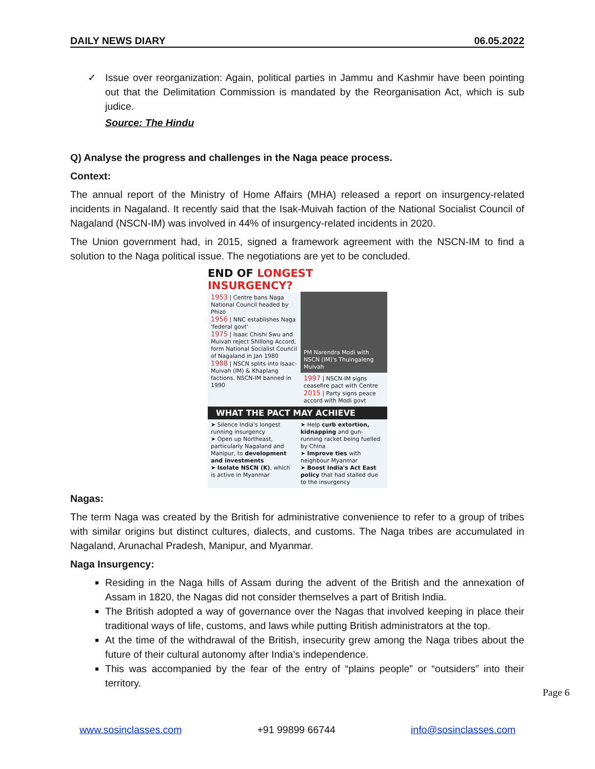DAILY NEWS DIARY 06.05.2022
✓ Issue over reorganization: Again, political parties in Jammu and Kashmir have been pointing out that the Delimitation Commission is mandated by the Reorganisation Act, which is sub judice.
Source: The Hindu
Q) Analyse the progress and challenges in the Naga peace process.
Context:
The annual report of the Ministry of Home Affairs (MHA) released a report on insurgency-related incidents in Nagaland. It recently said that the Isak-Muivah faction of the National Socialist Council of Nagaland (NSCN-IM) was involved in 44% of insurgency-related incidents in 2020.
The Union government had, in 2015, signed a framework agreement with the NSCN-IM to find a solution to the Naga political issue. The negotiations are yet to be concluded.
END OF LONGEST INSURGENCY?
1953 | Centre bans Naga National Council headed by Phizo
1956 | NNC establishes Naga 'federal govt'
1975 | Isaac Chishi Swu and Muivah reject Shillong Accord, form National Socialist Council of Nagaland in Jan 1980
1988 | NSCN splits into Isaac-Muivah (IM) & Khaplang factions. NSCN-IM banned in 1990
PM Narendra Modi with NSCN (IM)'s Thuingaleng Muivah
1997 | NSCN-IM signs ceasefire pact with Centre
2015 | Party signs peace accord with Modi govt
WHAT THE PACT MAY ACHIEVE
➤ Silence India's longest running insurgency
➤ Open up Northeast, particularly Nagaland and Manipur, to development and investments
➤ Isolate NSCN (K), which is active in Myanmar
➤ Help curb extortion, kidnapping and gun-running racket being fuelled by China
➤ Improve ties with neighbour Myanmar
➤ Boost India's Act East policy that had stalled due to the insurgency
Nagas:
The term Naga was created by the British for administrative convenience to refer to a group of tribes with similar origins but distinct cultures, dialects, and customs. The Naga tribes are accumulated in Nagaland, Arunachal Pradesh, Manipur, and Myanmar.
Naga Insurgency:
Residing in the Naga hills of Assam during the advent of the British and the annexation of Assam in 1820, the Nagas did not consider themselves a part of British India.
The British adopted a way of governance over the Nagas that involved keeping in place their traditional ways of life, customs, and laws while putting British administrators at the top.
At the time of the withdrawal of the British, insecurity grew among the Naga tribes about the future of their cultural autonomy after India’s independence.
This was accompanied by the fear of the entry of “plains people” or “outsiders” into their territory.
Page 6
www.sosinclasses.com +91 99899 66744 info@sosinclasses.com